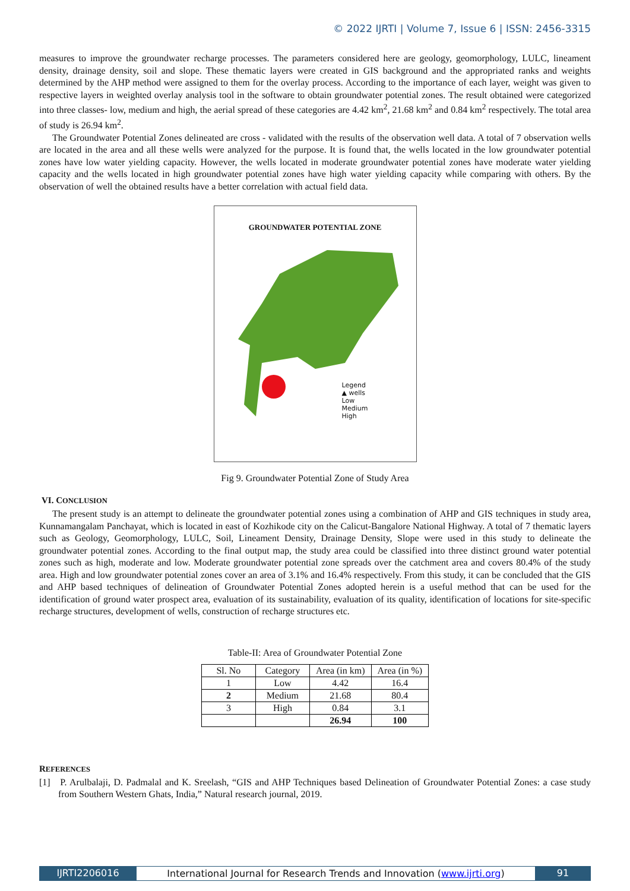© 2022 IJRTI | Volume 7, Issue 6 | ISSN: 2456-3315
measures to improve the groundwater recharge processes. The parameters considered here are geology, geomorphology, LULC, lineament density, drainage density, soil and slope. These thematic layers were created in GIS background and the appropriated ranks and weights determined by the AHP method were assigned to them for the overlay process. According to the importance of each layer, weight was given to respective layers in weighted overlay analysis tool in the software to obtain groundwater potential zones. The result obtained were categorized into three classes- low, medium and high, the aerial spread of these categories are 4.42 km<sup>2</sup>, 21.68 km<sup>2</sup> and 0.84 km<sup>2</sup> respectively. The total area of study is 26.94 km<sup>2</sup>.
The Groundwater Potential Zones delineated are cross - validated with the results of the observation well data. A total of 7 observation wells are located in the area and all these wells were analyzed for the purpose. It is found that, the wells located in the low groundwater potential zones have low water yielding capacity. However, the wells located in moderate groundwater potential zones have moderate water yielding capacity and the wells located in high groundwater potential zones have high water yielding capacity while comparing with others. By the observation of well the obtained results have a better correlation with actual field data.
GROUNDWATER POTENTIAL ZONE
Legend
▲ wells
Low
Medium
High
Fig 9. Groundwater Potential Zone of Study Area
VI. CONCLUSION
The present study is an attempt to delineate the groundwater potential zones using a combination of AHP and GIS techniques in study area, Kunnamangalam Panchayat, which is located in east of Kozhikode city on the Calicut-Bangalore National Highway. A total of 7 thematic layers such as Geology, Geomorphology, LULC, Soil, Lineament Density, Drainage Density, Slope were used in this study to delineate the groundwater potential zones. According to the final output map, the study area could be classified into three distinct ground water potential zones such as high, moderate and low. Moderate groundwater potential zone spreads over the catchment area and covers 80.4% of the study area. High and low groundwater potential zones cover an area of 3.1% and 16.4% respectively. From this study, it can be concluded that the GIS and AHP based techniques of delineation of Groundwater Potential Zones adopted herein is a useful method that can be used for the identification of ground water prospect area, evaluation of its sustainability, evaluation of its quality, identification of locations for site-specific recharge structures, development of wells, construction of recharge structures etc.
Table-II: Area of Groundwater Potential Zone
| Sl. No | Category | Area (in km) | Area (in %) |
| --- | --- | --- | --- |
| 1 | Low | 4.42 | 16.4 |
| 2 | Medium | 21.68 | 80.4 |
| 3 | High | 0.84 | 3.1 |
| | | 26.94 | 100 |
REFERENCES
[1] P. Arulbalaji, D. Padmalal and K. Sreelash, “GIS and AHP Techniques based Delineation of Groundwater Potential Zones: a case study from Southern Western Ghats, India,” Natural research journal, 2019.
IJRTI2206016 International Journal for Research Trends and Innovation (www.ijrti.org)
91